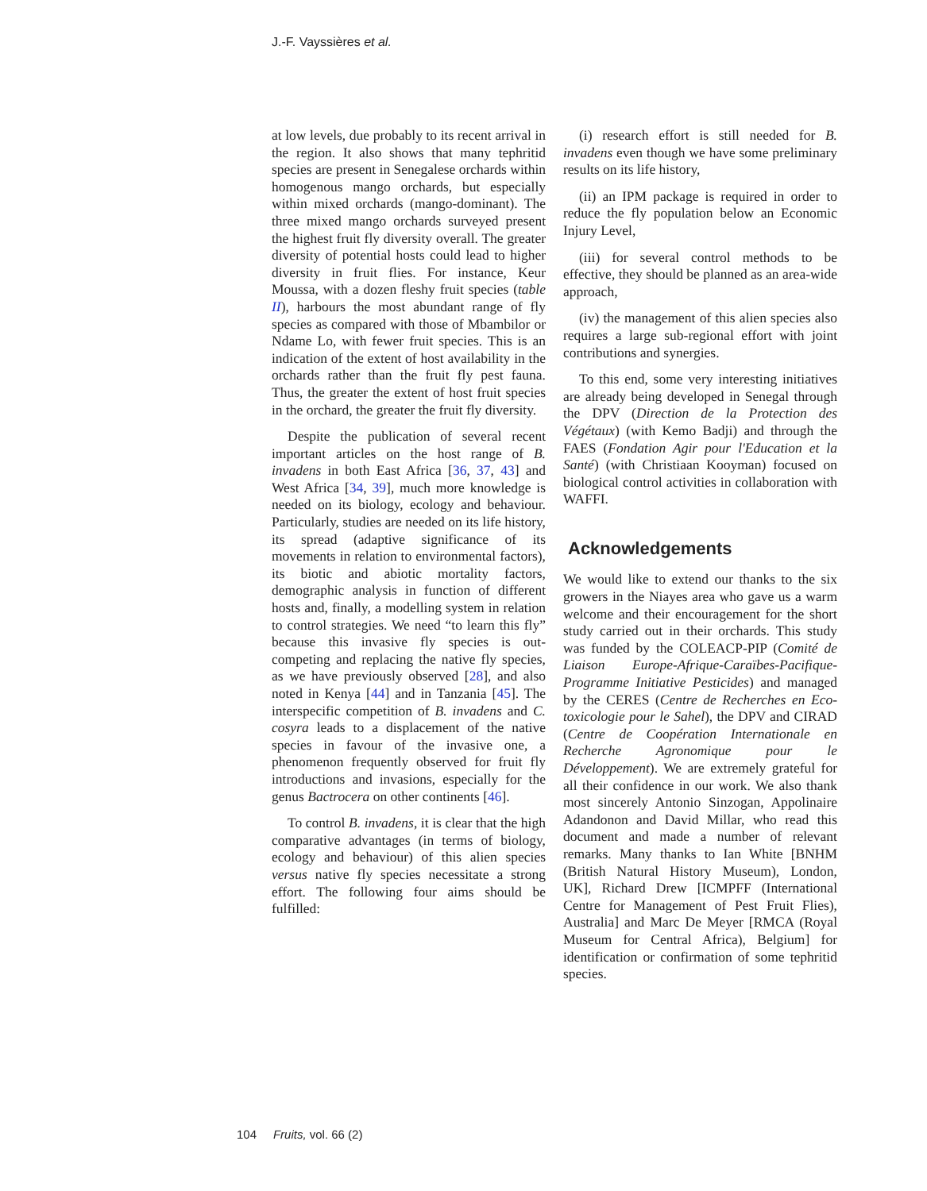J.-F. Vayssières et al.
at low levels, due probably to its recent arrival in the region. It also shows that many tephritid species are present in Senegalese orchards within homogenous mango orchards, but especially within mixed orchards (mango-dominant). The three mixed mango orchards surveyed present the highest fruit fly diversity overall. The greater diversity of potential hosts could lead to higher diversity in fruit flies. For instance, Keur Moussa, with a dozen fleshy fruit species (table II), harbours the most abundant range of fly species as compared with those of Mbambilor or Ndame Lo, with fewer fruit species. This is an indication of the extent of host availability in the orchards rather than the fruit fly pest fauna. Thus, the greater the extent of host fruit species in the orchard, the greater the fruit fly diversity.
Despite the publication of several recent important articles on the host range of B. invadens in both East Africa [36, 37, 43] and West Africa [34, 39], much more knowledge is needed on its biology, ecology and behaviour. Particularly, studies are needed on its life history, its spread (adaptive significance of its movements in relation to environmental factors), its biotic and abiotic mortality factors, demographic analysis in function of different hosts and, finally, a modelling system in relation to control strategies. We need “to learn this fly” because this invasive fly species is out-competing and replacing the native fly species, as we have previously observed [28], and also noted in Kenya [44] and in Tanzania [45]. The interspecific competition of B. invadens and C. cosyra leads to a displacement of the native species in favour of the invasive one, a phenomenon frequently observed for fruit fly introductions and invasions, especially for the genus Bactrocera on other continents [46].
To control B. invadens, it is clear that the high comparative advantages (in terms of biology, ecology and behaviour) of this alien species versus native fly species necessitate a strong effort. The following four aims should be fulfilled:
(i) research effort is still needed for B. invadens even though we have some preliminary results on its life history,
(ii) an IPM package is required in order to reduce the fly population below an Economic Injury Level,
(iii) for several control methods to be effective, they should be planned as an area-wide approach,
(iv) the management of this alien species also requires a large sub-regional effort with joint contributions and synergies.
To this end, some very interesting initiatives are already being developed in Senegal through the DPV (Direction de la Protection des Végétaux) (with Kemo Badji) and through the FAES (Fondation Agir pour l'Education et la Santé) (with Christiaan Kooyman) focused on biological control activities in collaboration with WAFFI.
Acknowledgements
We would like to extend our thanks to the six growers in the Niayes area who gave us a warm welcome and their encouragement for the short study carried out in their orchards. This study was funded by the COLEACP-PIP (Comité de Liaison Europe-Afrique-Caraïbes-Pacifique-Programme Initiative Pesticides) and managed by the CERES (Centre de Recherches en Eco-toxicologie pour le Sahel), the DPV and CIRAD (Centre de Coopération Internationale en Recherche Agronomique pour le Développement). We are extremely grateful for all their confidence in our work. We also thank most sincerely Antonio Sinzogan, Appolinaire Adandonon and David Millar, who read this document and made a number of relevant remarks. Many thanks to Ian White [BNHM (British Natural History Museum), London, UK], Richard Drew [ICMPFF (International Centre for Management of Pest Fruit Flies), Australia] and Marc De Meyer [RMCA (Royal Museum for Central Africa), Belgium] for identification or confirmation of some tephritid species.
104 Fruits, vol. 66 (2)